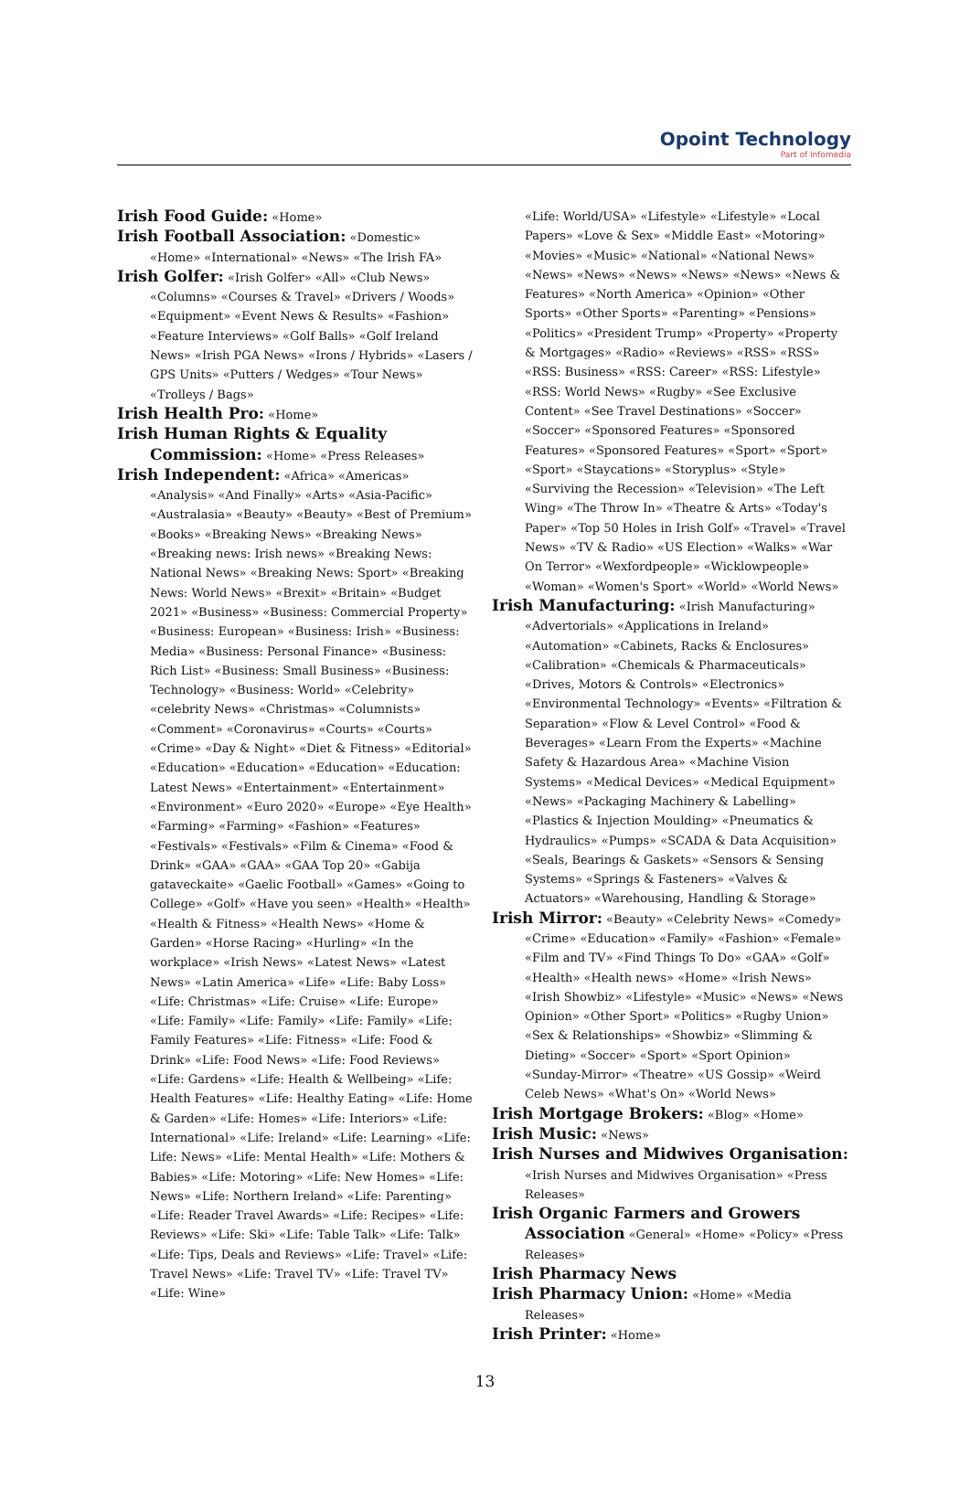Opoint Technology
Part of Infomedia
Irish Food Guide: «Home»
Irish Football Association: «Domestic» «Home» «International» «News» «The Irish FA»
Irish Golfer: «Irish Golfer» «All» «Club News» «Columns» «Courses & Travel» «Drivers / Woods» «Equipment» «Event News & Results» «Fashion» «Feature Interviews» «Golf Balls» «Golf Ireland News» «Irish PGA News» «Irons / Hybrids» «Lasers / GPS Units» «Putters / Wedges» «Tour News» «Trolleys / Bags»
Irish Health Pro: «Home»
Irish Human Rights & Equality Commission: «Home» «Press Releases»
Irish Independent: «Africa» «Americas» «Analysis» «And Finally» «Arts» «Asia-Pacific» «Australasia» «Beauty» «Beauty» «Best of Premium» «Books» «Breaking News» «Breaking News» «Breaking news: Irish news» «Breaking News: National News» «Breaking News: Sport» «Breaking News: World News» «Brexit» «Britain» «Budget 2021» «Business» «Business: Commercial Property» «Business: European» «Business: Irish» «Business: Media» «Business: Personal Finance» «Business: Rich List» «Business: Small Business» «Business: Technology» «Business: World» «Celebrity» «celebrity News» «Christmas» «Columnists» «Comment» «Coronavirus» «Courts» «Courts» «Crime» «Day & Night» «Diet & Fitness» «Editorial» «Education» «Education» «Education» «Education: Latest News» «Entertainment» «Entertainment» «Environment» «Euro 2020» «Europe» «Eye Health» «Farming» «Farming» «Fashion» «Features» «Festivals» «Festivals» «Film & Cinema» «Food & Drink» «GAA» «GAA» «GAA Top 20» «Gabija gataveckaite» «Gaelic Football» «Games» «Going to College» «Golf» «Have you seen» «Health» «Health» «Health & Fitness» «Health News» «Home & Garden» «Horse Racing» «Hurling» «In the workplace» «Irish News» «Latest News» «Latest News» «Latin America» «Life» «Life: Baby Loss» «Life: Christmas» «Life: Cruise» «Life: Europe» «Life: Family» «Life: Family» «Life: Family» «Life: Family Features» «Life: Fitness» «Life: Food & Drink» «Life: Food News» «Life: Food Reviews» «Life: Gardens» «Life: Health & Wellbeing» «Life: Health Features» «Life: Healthy Eating» «Life: Home & Garden» «Life: Homes» «Life: Interiors» «Life: International» «Life: Ireland» «Life: Learning» «Life: Life: News» «Life: Mental Health» «Life: Mothers & Babies» «Life: Motoring» «Life: New Homes» «Life: News» «Life: Northern Ireland» «Life: Parenting» «Life: Reader Travel Awards» «Life: Recipes» «Life: Reviews» «Life: Ski» «Life: Table Talk» «Life: Talk» «Life: Tips, Deals and Reviews» «Life: Travel» «Life: Travel News» «Life: Travel TV» «Life: Travel TV» «Life: Wine»
«Life: World/USA» «Lifestyle» «Lifestyle» «Local Papers» «Love & Sex» «Middle East» «Motoring» «Movies» «Music» «National» «National News» «News» «News» «News» «News» «News» «News & Features» «North America» «Opinion» «Other Sports» «Other Sports» «Parenting» «Pensions» «Politics» «President Trump» «Property» «Property & Mortgages» «Radio» «Reviews» «RSS» «RSS» «RSS: Business» «RSS: Career» «RSS: Lifestyle» «RSS: World News» «Rugby» «See Exclusive Content» «See Travel Destinations» «Soccer» «Soccer» «Sponsored Features» «Sponsored Features» «Sponsored Features» «Sport» «Sport» «Sport» «Staycations» «Storyplus» «Style» «Surviving the Recession» «Television» «The Left Wing» «The Throw In» «Theatre & Arts» «Today's Paper» «Top 50 Holes in Irish Golf» «Travel» «Travel News» «TV & Radio» «US Election» «Walks» «War On Terror» «Wexfordpeople» «Wicklowpeople» «Woman» «Women's Sport» «World» «World News»
Irish Manufacturing: «Irish Manufacturing» «Advertorials» «Applications in Ireland» «Automation» «Cabinets, Racks & Enclosures» «Calibration» «Chemicals & Pharmaceuticals» «Drives, Motors & Controls» «Electronics» «Environmental Technology» «Events» «Filtration & Separation» «Flow & Level Control» «Food & Beverages» «Learn From the Experts» «Machine Safety & Hazardous Area» «Machine Vision Systems» «Medical Devices» «Medical Equipment» «News» «Packaging Machinery & Labelling» «Plastics & Injection Moulding» «Pneumatics & Hydraulics» «Pumps» «SCADA & Data Acquisition» «Seals, Bearings & Gaskets» «Sensors & Sensing Systems» «Springs & Fasteners» «Valves & Actuators» «Warehousing, Handling & Storage»
Irish Mirror: «Beauty» «Celebrity News» «Comedy» «Crime» «Education» «Family» «Fashion» «Female» «Film and TV» «Find Things To Do» «GAA» «Golf» «Health» «Health news» «Home» «Irish News» «Irish Showbiz» «Lifestyle» «Music» «News» «News Opinion» «Other Sport» «Politics» «Rugby Union» «Sex & Relationships» «Showbiz» «Slimming & Dieting» «Soccer» «Sport» «Sport Opinion» «Sunday-Mirror» «Theatre» «US Gossip» «Weird Celeb News» «What's On» «World News»
Irish Mortgage Brokers: «Blog» «Home»
Irish Music: «News»
Irish Nurses and Midwives Organisation: «Irish Nurses and Midwives Organisation» «Press Releases»
Irish Organic Farmers and Growers Association «General» «Home» «Policy» «Press Releases»
Irish Pharmacy News
Irish Pharmacy Union: «Home» «Media Releases»
Irish Printer: «Home»
13